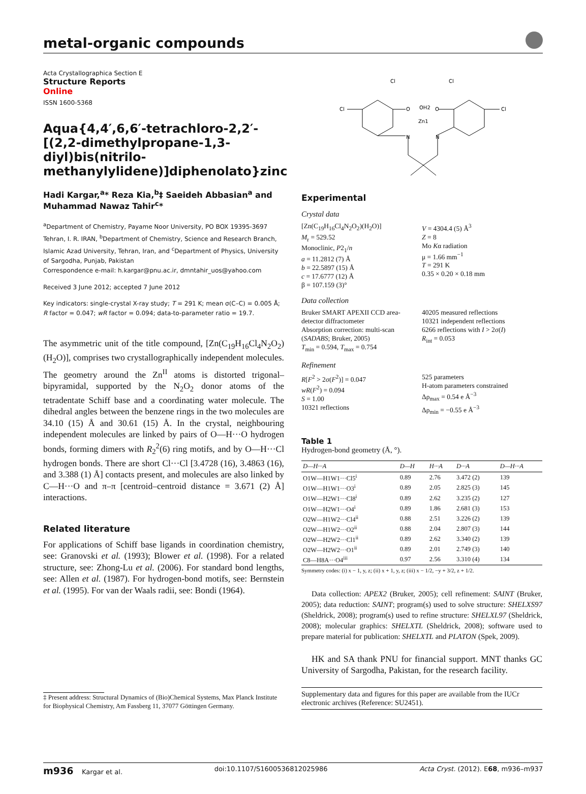metal-organic compounds
Acta Crystallographica Section E
Structure Reports
Online
ISSN 1600-5368
Aqua{4,4′,6,6′-tetrachloro-2,2′-[(2,2-dimethylpropane-1,3-diyl)bis(nitrilo-methanylylidene)]diphenolato}zinc
Hadi Kargar,<sup>a</sup>* Reza Kia,<sup>b</sup>‡ Saeideh Abbasian<sup>a</sup> and Muhammad Nawaz Tahir<sup>c</sup>*
<sup>a</sup> Department of Chemistry, Payame Noor University, PO BOX 19395-3697 Tehran, I. R. IRAN, <sup>b</sup>Department of Chemistry, Science and Research Branch, Islamic Azad University, Tehran, Iran, and <sup>c</sup>Department of Physics, University of Sargodha, Punjab, Pakistan
Correspondence e-mail: h.kargar@pnu.ac.ir, dmntahir_uos@yahoo.com
Received 3 June 2012; accepted 7 June 2012
Key indicators: single-crystal X-ray study; T = 291 K; mean σ(C–C) = 0.005 Å; R factor = 0.047; wR factor = 0.094; data-to-parameter ratio = 19.7.
The asymmetric unit of the title compound, [Zn(C<sub>19</sub>H<sub>16</sub>Cl<sub>4</sub>N<sub>2</sub>O<sub>2</sub>)(H<sub>2</sub>O)], comprises two crystallographically independent molecules. The geometry around the Zn<sup>II</sup> atoms is distorted trigonal–bipyramidal, supported by the N<sub>2</sub>O<sub>2</sub> donor atoms of the tetradentate Schiff base and a coordinating water molecule. The dihedral angles between the benzene rings in the two molecules are 34.10 (15) Å and 30.61 (15) Å. In the crystal, neighbouring independent molecules are linked by pairs of O—H···O hydrogen bonds, forming dimers with R<sub>2</sub><sup>2</sup>(6) ring motifs, and by O—H···Cl hydrogen bonds. There are short Cl···Cl [3.4728 (16), 3.4863 (16), and 3.388 (1) Å] contacts present, and molecules are also linked by C—H···O and π–π [centroid–centroid distance = 3.671 (2) Å] interactions.
Related literature
For applications of Schiff base ligands in coordination chemistry, see: Granovski et al. (1993); Blower et al. (1998). For a related structure, see: Zhong-Lu et al. (2006). For standard bond lengths, see: Allen et al. (1987). For hydrogen-bond motifs, see: Bernstein et al. (1995). For van der Waals radii, see: Bondi (1964).
‡ Present address: Structural Dynamics of (Bio)Chemical Systems, Max Planck Institute for Biophysical Chemistry, Am Fassberg 11, 37077 Göttingen Germany.
Cl
Cl
Cl
Cl
O
OH2
O
Zn1
N
N
Experimental
Crystal data
[Zn(C<sub>19</sub>H<sub>16</sub>Cl<sub>4</sub>N<sub>2</sub>O<sub>2</sub>)(H<sub>2</sub>O)]
M<sub>r</sub> = 529.52
Monoclinic, P2<sub>1</sub>/n
a = 11.2812 (7) Å
b = 22.5897 (15) Å
c = 17.6777 (12) Å
β = 107.159 (3)°
V = 4304.4 (5) Å<sup>3</sup>
Z = 8
Mo Kα radiation
μ = 1.66 mm<sup>−1</sup>
T = 291 K
0.35 × 0.20 × 0.18 mm
Data collection
Bruker SMART APEXII CCD area-detector diffractometer
Absorption correction: multi-scan (SADABS; Bruker, 2005)
T<sub>min</sub> = 0.594, T<sub>max</sub> = 0.754
40205 measured reflections
10321 independent reflections
6266 reflections with I > 2σ(I)
R<sub>int</sub> = 0.053
Refinement
R[F<sup>2</sup> > 2σ(F<sup>2</sup>)] = 0.047
wR(F<sup>2</sup>) = 0.094
S = 1.00
10321 reflections
525 parameters
H-atom parameters constrained
Δρ<sub>max</sub> = 0.54 e Å<sup>−3</sup>
Δρ<sub>min</sub> = −0.55 e Å<sup>−3</sup>
Table 1
Hydrogen-bond geometry (Å, °).
| D—H···A | D—H | H···A | D···A | D—H···A |
| --- | --- | --- | --- | --- |
| O1W—H1W1···Cl5<sup>i</sup> | 0.89 | 2.76 | 3.472 (2) | 139 |
| O1W—H1W1···O3<sup>i</sup> | 0.89 | 2.05 | 2.825 (3) | 145 |
| O1W—H2W1···Cl8<sup>i</sup> | 0.89 | 2.62 | 3.235 (2) | 127 |
| O1W—H2W1···O4<sup>i</sup> | 0.89 | 1.86 | 2.681 (3) | 153 |
| O2W—H1W2···Cl4<sup>ii</sup> | 0.88 | 2.51 | 3.226 (2) | 139 |
| O2W—H1W2···O2<sup>ii</sup> | 0.88 | 2.04 | 2.807 (3) | 144 |
| O2W—H2W2···Cl1<sup>ii</sup> | 0.89 | 2.62 | 3.340 (2) | 139 |
| O2W—H2W2···O1<sup>ii</sup> | 0.89 | 2.01 | 2.749 (3) | 140 |
| C8—H8A···O4<sup>iii</sup> | 0.97 | 2.56 | 3.310 (4) | 134 |
Symmetry codes: (i) x − 1, y, z; (ii) x + 1, y, z; (iii) x − 1/2, −y + 3/2, z + 1/2.
Data collection: APEX2 (Bruker, 2005); cell refinement: SAINT (Bruker, 2005); data reduction: SAINT; program(s) used to solve structure: SHELXS97 (Sheldrick, 2008); program(s) used to refine structure: SHELXL97 (Sheldrick, 2008); molecular graphics: SHELXTL (Sheldrick, 2008); software used to prepare material for publication: SHELXTL and PLATON (Spek, 2009).
HK and SA thank PNU for financial support. MNT thanks GC University of Sargodha, Pakistan, for the research facility.
Supplementary data and figures for this paper are available from the IUCr electronic archives (Reference: SU2451).
m936 Kargar et al. doi:10.1107/S1600536812025986 Acta Cryst. (2012). E68, m936–m937